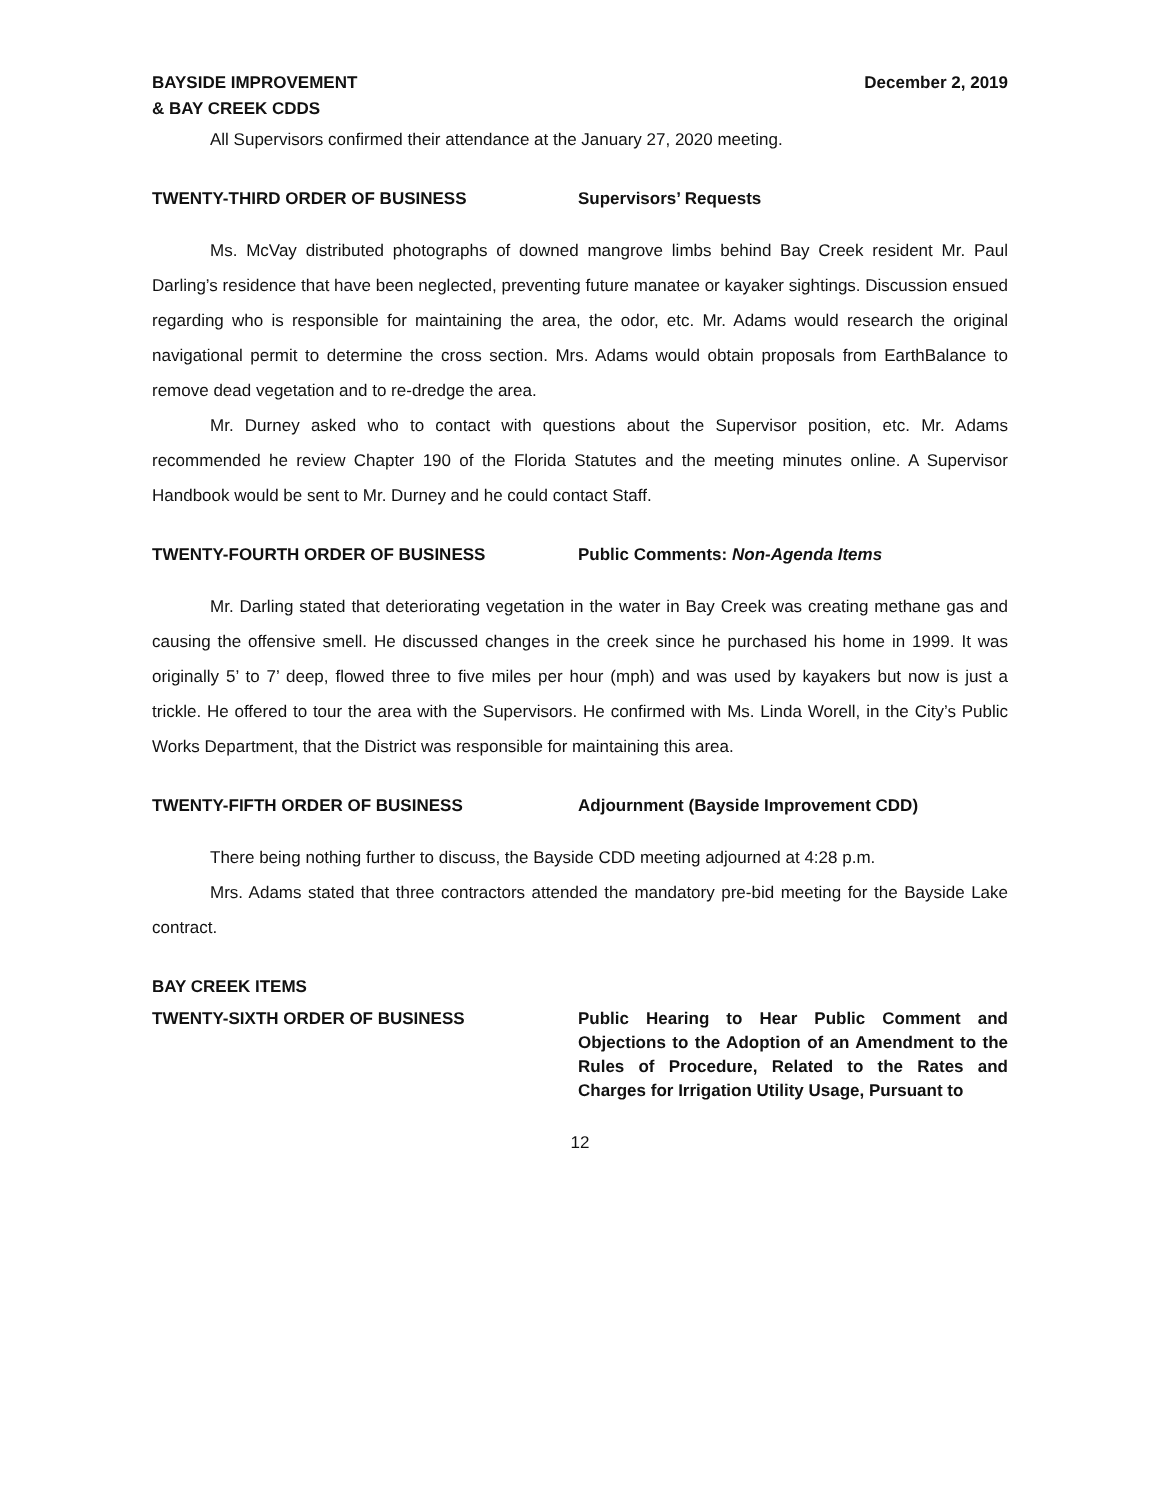BAYSIDE IMPROVEMENT
& BAY CREEK CDDS
December 2, 2019
All Supervisors confirmed their attendance at the January 27, 2020 meeting.
TWENTY-THIRD ORDER OF BUSINESS Supervisors’ Requests
Ms. McVay distributed photographs of downed mangrove limbs behind Bay Creek resident Mr. Paul Darling’s residence that have been neglected, preventing future manatee or kayaker sightings. Discussion ensued regarding who is responsible for maintaining the area, the odor, etc. Mr. Adams would research the original navigational permit to determine the cross section. Mrs. Adams would obtain proposals from EarthBalance to remove dead vegetation and to re-dredge the area.
Mr. Durney asked who to contact with questions about the Supervisor position, etc. Mr. Adams recommended he review Chapter 190 of the Florida Statutes and the meeting minutes online. A Supervisor Handbook would be sent to Mr. Durney and he could contact Staff.
TWENTY-FOURTH ORDER OF BUSINESS Public Comments: Non-Agenda Items
Mr. Darling stated that deteriorating vegetation in the water in Bay Creek was creating methane gas and causing the offensive smell. He discussed changes in the creek since he purchased his home in 1999. It was originally 5’ to 7’ deep, flowed three to five miles per hour (mph) and was used by kayakers but now is just a trickle. He offered to tour the area with the Supervisors. He confirmed with Ms. Linda Worell, in the City’s Public Works Department, that the District was responsible for maintaining this area.
TWENTY-FIFTH ORDER OF BUSINESS Adjournment (Bayside Improvement CDD)
There being nothing further to discuss, the Bayside CDD meeting adjourned at 4:28 p.m.
Mrs. Adams stated that three contractors attended the mandatory pre-bid meeting for the Bayside Lake contract.
BAY CREEK ITEMS
TWENTY-SIXTH ORDER OF BUSINESS Public Hearing to Hear Public Comment and Objections to the Adoption of an Amendment to the Rules of Procedure, Related to the Rates and Charges for Irrigation Utility Usage, Pursuant to
12